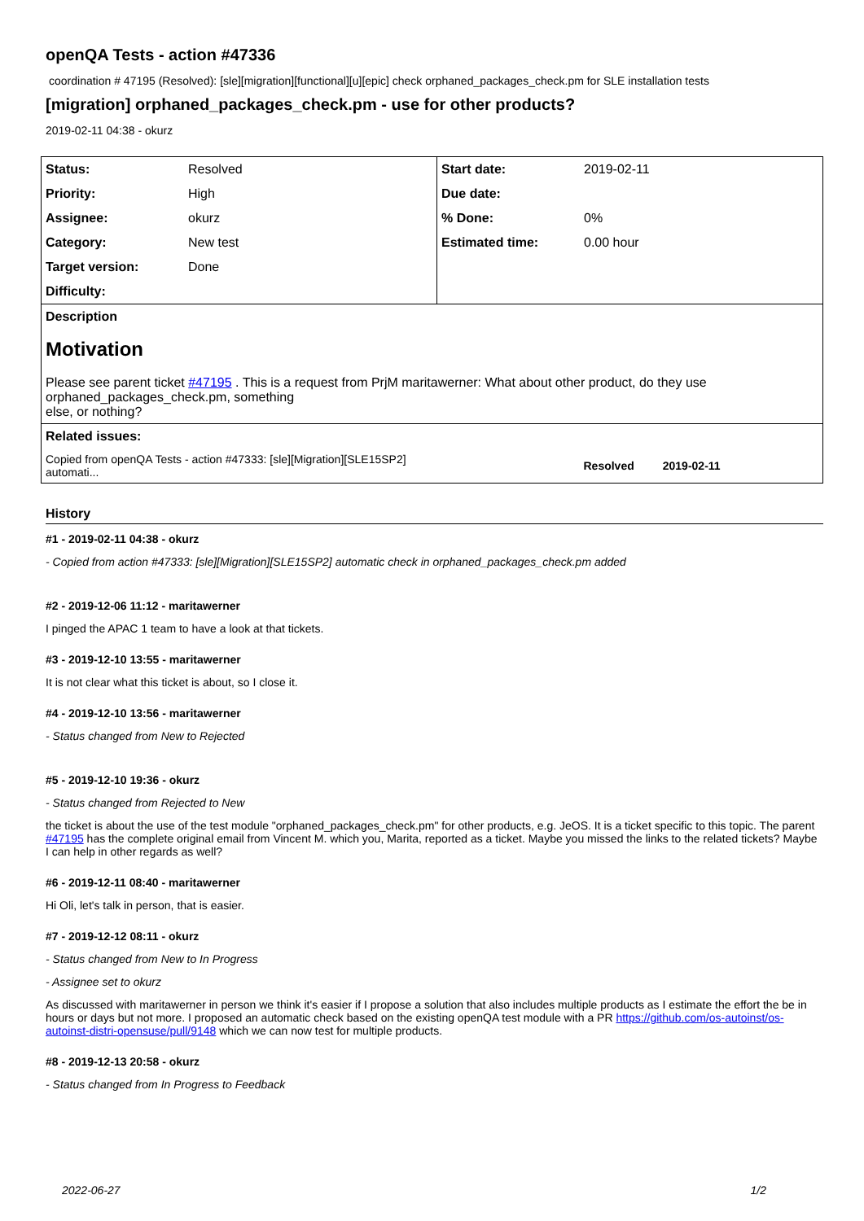openQA Tests - action #47336
coordination # 47195 (Resolved): [sle][migration][functional][u][epic] check orphaned_packages_check.pm for SLE installation tests
[migration] orphaned_packages_check.pm - use for other products?
2019-02-11 04:38 - okurz
| Status: | Resolved | Start date: | 2019-02-11 |
| Priority: | High | Due date: | |
| Assignee: | okurz | % Done: | 0% |
| Category: | New test | Estimated time: | 0.00 hour |
| Target version: | Done | | |
| Difficulty: | | | |
| Description | | | |
| Motivation Please see parent ticket #47195 . This is a request from PrjM maritawerner: What about other product, do they use orphaned_packages_check.pm, something else, or nothing? | | | |
| Related issues: | | | |
| Copied from openQA Tests - action #47333: [sle][Migration][SLE15SP2] automati... | | Resolved 2019-02-11 | |
History
#1 - 2019-02-11 04:38 - okurz
- Copied from action #47333: [sle][Migration][SLE15SP2] automatic check in orphaned_packages_check.pm added
#2 - 2019-12-06 11:12 - maritawerner
I pinged the APAC 1 team to have a look at that tickets.
#3 - 2019-12-10 13:55 - maritawerner
It is not clear what this ticket is about, so I close it.
#4 - 2019-12-10 13:56 - maritawerner
- Status changed from New to Rejected
#5 - 2019-12-10 19:36 - okurz
- Status changed from Rejected to New
the ticket is about the use of the test module "orphaned_packages_check.pm" for other products, e.g. JeOS. It is a ticket specific to this topic. The parent #47195 has the complete original email from Vincent M. which you, Marita, reported as a ticket. Maybe you missed the links to the related tickets? Maybe I can help in other regards as well?
#6 - 2019-12-11 08:40 - maritawerner
Hi Oli, let's talk in person, that is easier.
#7 - 2019-12-12 08:11 - okurz
- Status changed from New to In Progress
- Assignee set to okurz
As discussed with maritawerner in person we think it's easier if I propose a solution that also includes multiple products as I estimate the effort the be in hours or days but not more. I proposed an automatic check based on the existing openQA test module with a PR https://github.com/os-autoinst/os-autoinst-distri-opensuse/pull/9148 which we can now test for multiple products.
#8 - 2019-12-13 20:58 - okurz
- Status changed from In Progress to Feedback
2022-06-27 1/2